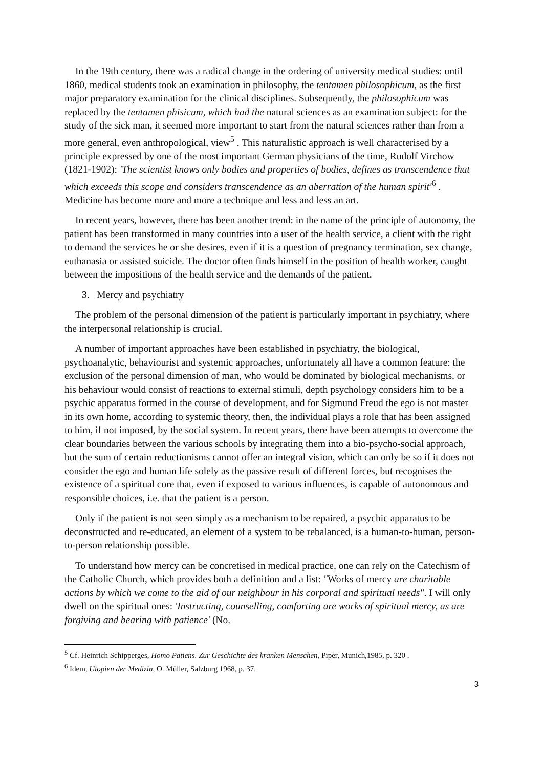In the 19th century, there was a radical change in the ordering of university medical studies: until 1860, medical students took an examination in philosophy, the tentamen philosophicum, as the first major preparatory examination for the clinical disciplines. Subsequently, the philosophicum was replaced by the tentamen phisicum, which had the natural sciences as an examination subject: for the study of the sick man, it seemed more important to start from the natural sciences rather than from a more general, even anthropological, view<sup>5</sup> . This naturalistic approach is well characterised by a principle expressed by one of the most important German physicians of the time, Rudolf Virchow (1821-1902): 'The scientist knows only bodies and properties of bodies, defines as transcendence that which exceeds this scope and considers transcendence as an aberration of the human spirit'<sup>6</sup> . Medicine has become more and more a technique and less and less an art.
In recent years, however, there has been another trend: in the name of the principle of autonomy, the patient has been transformed in many countries into a user of the health service, a client with the right to demand the services he or she desires, even if it is a question of pregnancy termination, sex change, euthanasia or assisted suicide. The doctor often finds himself in the position of health worker, caught between the impositions of the health service and the demands of the patient.
3. Mercy and psychiatry
The problem of the personal dimension of the patient is particularly important in psychiatry, where the interpersonal relationship is crucial.
A number of important approaches have been established in psychiatry, the biological, psychoanalytic, behaviourist and systemic approaches, unfortunately all have a common feature: the exclusion of the personal dimension of man, who would be dominated by biological mechanisms, or his behaviour would consist of reactions to external stimuli, depth psychology considers him to be a psychic apparatus formed in the course of development, and for Sigmund Freud the ego is not master in its own home, according to systemic theory, then, the individual plays a role that has been assigned to him, if not imposed, by the social system. In recent years, there have been attempts to overcome the clear boundaries between the various schools by integrating them into a bio-psycho-social approach, but the sum of certain reductionisms cannot offer an integral vision, which can only be so if it does not consider the ego and human life solely as the passive result of different forces, but recognises the existence of a spiritual core that, even if exposed to various influences, is capable of autonomous and responsible choices, i.e. that the patient is a person.
Only if the patient is not seen simply as a mechanism to be repaired, a psychic apparatus to be deconstructed and re-educated, an element of a system to be rebalanced, is a human-to-human, person-to-person relationship possible.
To understand how mercy can be concretised in medical practice, one can rely on the Catechism of the Catholic Church, which provides both a definition and a list: "Works of mercy are charitable actions by which we come to the aid of our neighbour in his corporal and spiritual needs". I will only dwell on the spiritual ones: 'Instructing, counselling, comforting are works of spiritual mercy, as are forgiving and bearing with patience' (No.
<sup>5</sup> Cf. Heinrich Schipperges, Homo Patiens. Zur Geschichte des kranken Menschen, Piper, Munich,1985, p. 320 .
<sup>6</sup> Idem, Utopien der Medizin, O. Müller, Salzburg 1968, p. 37.
3